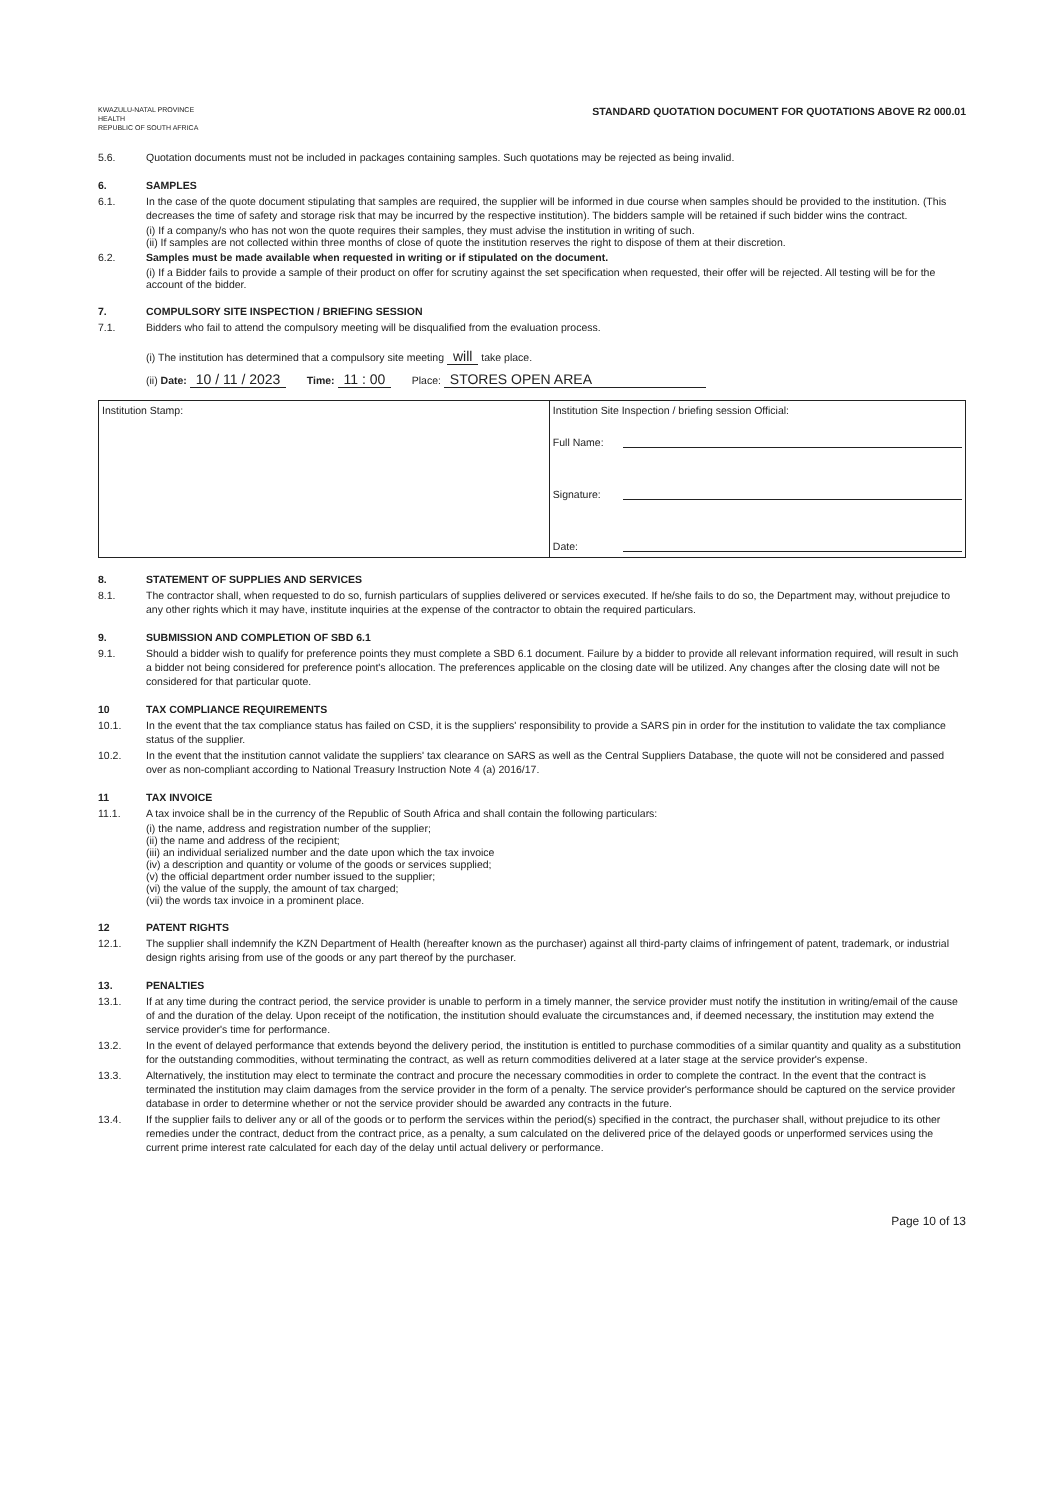KWAZULU-NATAL PROVINCE
HEALTH
REPUBLIC OF SOUTH AFRICA
STANDARD QUOTATION DOCUMENT FOR QUOTATIONS ABOVE R2 000.01
5.6. Quotation documents must not be included in packages containing samples. Such quotations may be rejected as being invalid.
6. SAMPLES
6.1. In the case of the quote document stipulating that samples are required, the supplier will be informed in due course when samples should be provided to the institution. (This decreases the time of safety and storage risk that may be incurred by the respective institution). The bidders sample will be retained if such bidder wins the contract.
(i) If a company/s who has not won the quote requires their samples, they must advise the institution in writing of such.
(ii) If samples are not collected within three months of close of quote the institution reserves the right to dispose of them at their discretion.
6.2. Samples must be made available when requested in writing or if stipulated on the document.
(i) If a Bidder fails to provide a sample of their product on offer for scrutiny against the set specification when requested, their offer will be rejected. All testing will be for the account of the bidder.
7. COMPULSORY SITE INSPECTION / BRIEFING SESSION
7.1. Bidders who fail to attend the compulsory meeting will be disqualified from the evaluation process.
(i) The institution has determined that a compulsory site meeting will take place.
(ii) Date: 10 / 11 / 2023 Time: 11 : 00 Place: STORES OPEN AREA
| Institution Stamp: | Institution Site Inspection / briefing session Official: Full Name: Signature: Date: |
8. STATEMENT OF SUPPLIES AND SERVICES
8.1. The contractor shall, when requested to do so, furnish particulars of supplies delivered or services executed. If he/she fails to do so, the Department may, without prejudice to any other rights which it may have, institute inquiries at the expense of the contractor to obtain the required particulars.
9. SUBMISSION AND COMPLETION OF SBD 6.1
9.1. Should a bidder wish to qualify for preference points they must complete a SBD 6.1 document. Failure by a bidder to provide all relevant information required, will result in such a bidder not being considered for preference point's allocation. The preferences applicable on the closing date will be utilized. Any changes after the closing date will not be considered for that particular quote.
10 TAX COMPLIANCE REQUIREMENTS
10.1. In the event that the tax compliance status has failed on CSD, it is the suppliers' responsibility to provide a SARS pin in order for the institution to validate the tax compliance status of the supplier.
10.2. In the event that the institution cannot validate the suppliers' tax clearance on SARS as well as the Central Suppliers Database, the quote will not be considered and passed over as non-compliant according to National Treasury Instruction Note 4 (a) 2016/17.
11 TAX INVOICE
11.1. A tax invoice shall be in the currency of the Republic of South Africa and shall contain the following particulars:
(i) the name, address and registration number of the supplier;
(ii) the name and address of the recipient;
(iii) an individual serialized number and the date upon which the tax invoice
(iv) a description and quantity or volume of the goods or services supplied;
(v) the official department order number issued to the supplier;
(vi) the value of the supply, the amount of tax charged;
(vii) the words tax invoice in a prominent place.
12 PATENT RIGHTS
12.1. The supplier shall indemnify the KZN Department of Health (hereafter known as the purchaser) against all third-party claims of infringement of patent, trademark, or industrial design rights arising from use of the goods or any part thereof by the purchaser.
13. PENALTIES
13.1. If at any time during the contract period, the service provider is unable to perform in a timely manner, the service provider must notify the institution in writing/email of the cause of and the duration of the delay. Upon receipt of the notification, the institution should evaluate the circumstances and, if deemed necessary, the institution may extend the service provider's time for performance.
13.2. In the event of delayed performance that extends beyond the delivery period, the institution is entitled to purchase commodities of a similar quantity and quality as a substitution for the outstanding commodities, without terminating the contract, as well as return commodities delivered at a later stage at the service provider's expense.
13.3. Alternatively, the institution may elect to terminate the contract and procure the necessary commodities in order to complete the contract. In the event that the contract is terminated the institution may claim damages from the service provider in the form of a penalty. The service provider's performance should be captured on the service provider database in order to determine whether or not the service provider should be awarded any contracts in the future.
13.4. If the supplier fails to deliver any or all of the goods or to perform the services within the period(s) specified in the contract, the purchaser shall, without prejudice to its other remedies under the contract, deduct from the contract price, as a penalty, a sum calculated on the delivered price of the delayed goods or unperformed services using the current prime interest rate calculated for each day of the delay until actual delivery or performance.
Page 10 of 13